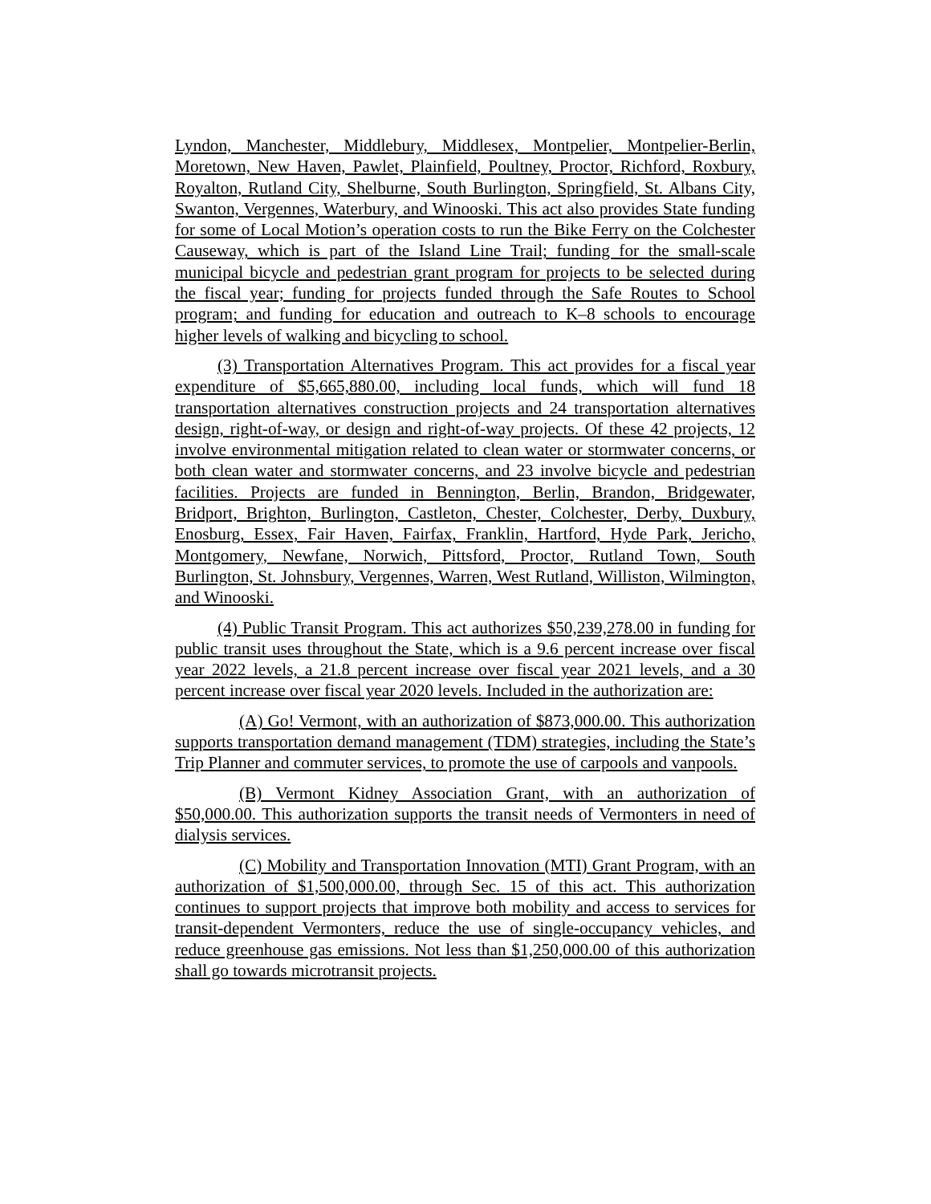Lyndon, Manchester, Middlebury, Middlesex, Montpelier, Montpelier-Berlin, Moretown, New Haven, Pawlet, Plainfield, Poultney, Proctor, Richford, Roxbury, Royalton, Rutland City, Shelburne, South Burlington, Springfield, St. Albans City, Swanton, Vergennes, Waterbury, and Winooski. This act also provides State funding for some of Local Motion’s operation costs to run the Bike Ferry on the Colchester Causeway, which is part of the Island Line Trail; funding for the small-scale municipal bicycle and pedestrian grant program for projects to be selected during the fiscal year; funding for projects funded through the Safe Routes to School program; and funding for education and outreach to K–8 schools to encourage higher levels of walking and bicycling to school.
(3) Transportation Alternatives Program. This act provides for a fiscal year expenditure of $5,665,880.00, including local funds, which will fund 18 transportation alternatives construction projects and 24 transportation alternatives design, right-of-way, or design and right-of-way projects. Of these 42 projects, 12 involve environmental mitigation related to clean water or stormwater concerns, or both clean water and stormwater concerns, and 23 involve bicycle and pedestrian facilities. Projects are funded in Bennington, Berlin, Brandon, Bridgewater, Bridport, Brighton, Burlington, Castleton, Chester, Colchester, Derby, Duxbury, Enosburg, Essex, Fair Haven, Fairfax, Franklin, Hartford, Hyde Park, Jericho, Montgomery, Newfane, Norwich, Pittsford, Proctor, Rutland Town, South Burlington, St. Johnsbury, Vergennes, Warren, West Rutland, Williston, Wilmington, and Winooski.
(4) Public Transit Program. This act authorizes $50,239,278.00 in funding for public transit uses throughout the State, which is a 9.6 percent increase over fiscal year 2022 levels, a 21.8 percent increase over fiscal year 2021 levels, and a 30 percent increase over fiscal year 2020 levels. Included in the authorization are:
(A) Go! Vermont, with an authorization of $873,000.00. This authorization supports transportation demand management (TDM) strategies, including the State’s Trip Planner and commuter services, to promote the use of carpools and vanpools.
(B) Vermont Kidney Association Grant, with an authorization of $50,000.00. This authorization supports the transit needs of Vermonters in need of dialysis services.
(C) Mobility and Transportation Innovation (MTI) Grant Program, with an authorization of $1,500,000.00, through Sec. 15 of this act. This authorization continues to support projects that improve both mobility and access to services for transit-dependent Vermonters, reduce the use of single-occupancy vehicles, and reduce greenhouse gas emissions. Not less than $1,250,000.00 of this authorization shall go towards microtransit projects.